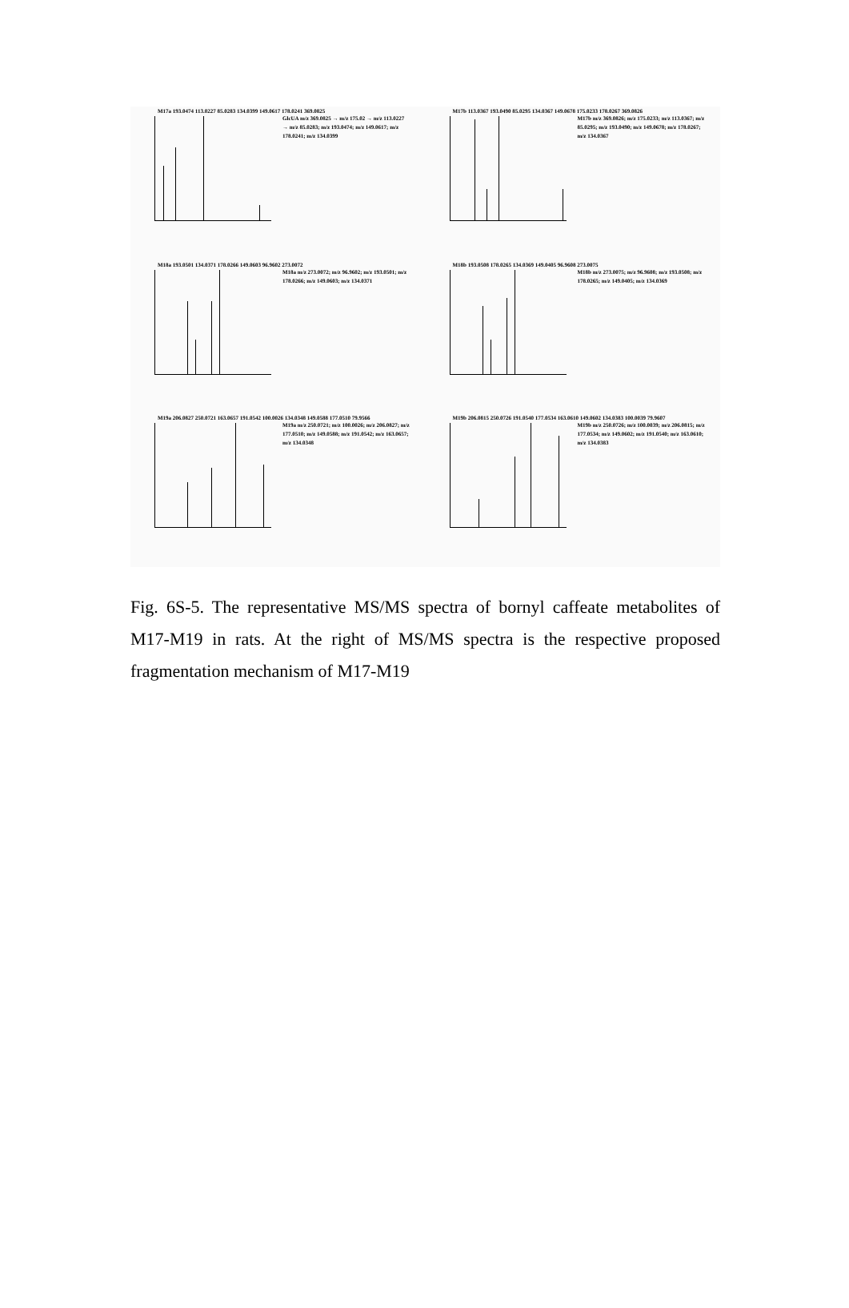M17a 193.0474 113.0227 85.0283 134.0399 149.0617 178.0241 369.0825
GlcUA m/z 369.0825 → m/z 175.02 → m/z 113.0227 → m/z 85.0283; m/z 193.0474; m/z 149.0617; m/z 178.0241; m/z 134.0399
M17b 113.0367 193.0490 85.0295 134.0367 149.0678 175.0233 178.0267 369.0826
M17b m/z 369.0826; m/z 175.0233; m/z 113.0367; m/z 85.0295; m/z 193.0490; m/z 149.0678; m/z 178.0267; m/z 134.0367
M18a 193.0501 134.0371 178.0266 149.0603 96.9602 273.0072
M18a m/z 273.0072; m/z 96.9602; m/z 193.0501; m/z 178.0266; m/z 149.0603; m/z 134.0371
M18b 193.0508 178.0265 134.0369 149.0405 96.9608 273.0075
M18b m/z 273.0075; m/z 96.9608; m/z 193.0508; m/z 178.0265; m/z 149.0405; m/z 134.0369
M19a 206.0827 250.0721 163.0657 191.0542 100.0026 134.0348 149.0588 177.0510 79.9566
M19a m/z 250.0721; m/z 100.0026; m/z 206.0827; m/z 177.0510; m/z 149.0588; m/z 191.0542; m/z 163.0657; m/z 134.0348
M19b 206.0815 250.0726 191.0540 177.0534 163.0610 149.0602 134.0383 100.0039 79.9607
M19b m/z 250.0726; m/z 100.0039; m/z 206.0815; m/z 177.0534; m/z 149.0602; m/z 191.0540; m/z 163.0610; m/z 134.0383
Fig. 6S-5. The representative MS/MS spectra of bornyl caffeate metabolites of M17-M19 in rats. At the right of MS/MS spectra is the respective proposed fragmentation mechanism of M17-M19